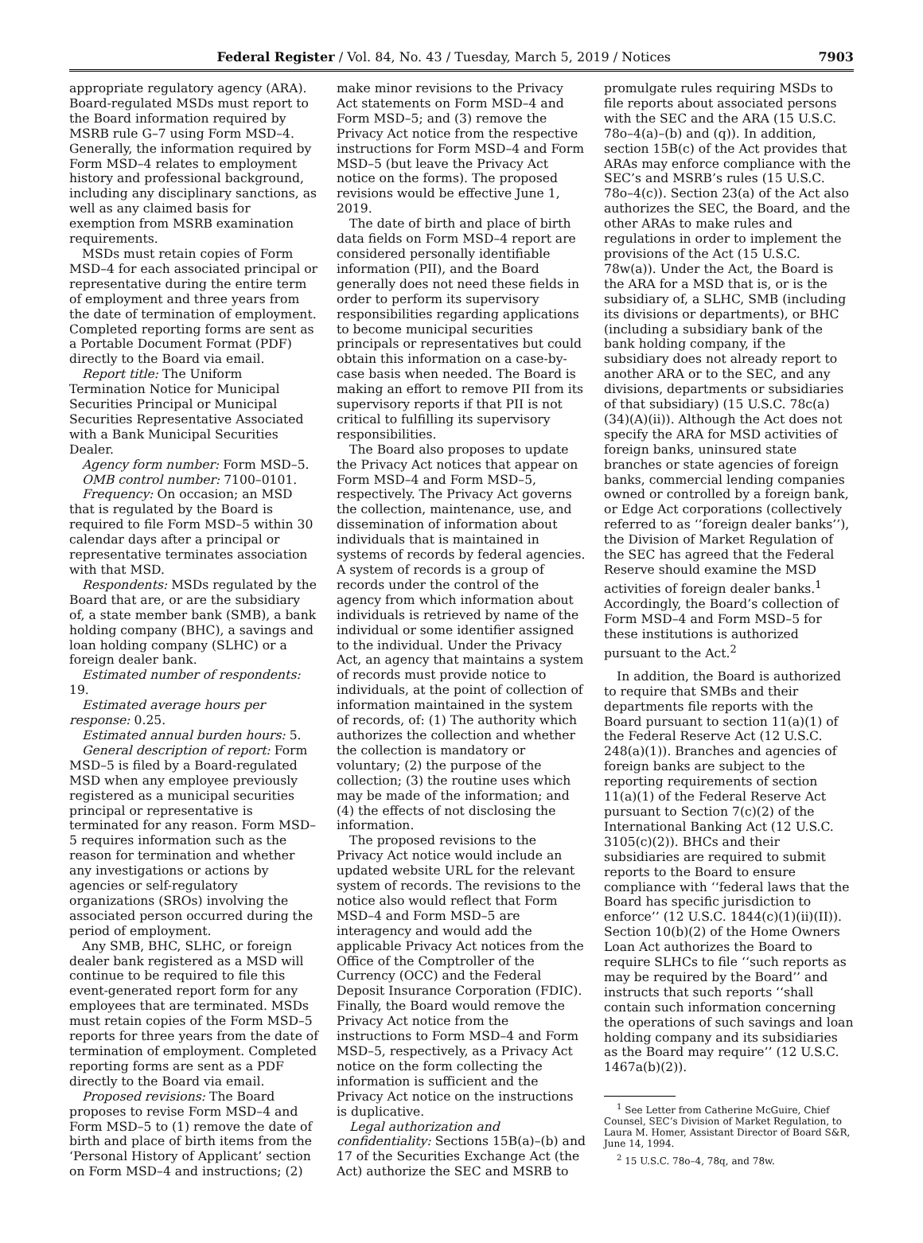Federal Register / Vol. 84, No. 43 / Tuesday, March 5, 2019 / Notices 7903
appropriate regulatory agency (ARA). Board-regulated MSDs must report to the Board information required by MSRB rule G–7 using Form MSD–4. Generally, the information required by Form MSD–4 relates to employment history and professional background, including any disciplinary sanctions, as well as any claimed basis for exemption from MSRB examination requirements.
MSDs must retain copies of Form MSD–4 for each associated principal or representative during the entire term of employment and three years from the date of termination of employment. Completed reporting forms are sent as a Portable Document Format (PDF) directly to the Board via email.
Report title: The Uniform Termination Notice for Municipal Securities Principal or Municipal Securities Representative Associated with a Bank Municipal Securities Dealer.
Agency form number: Form MSD–5.
OMB control number: 7100–0101.
Frequency: On occasion; an MSD that is regulated by the Board is required to file Form MSD–5 within 30 calendar days after a principal or representative terminates association with that MSD.
Respondents: MSDs regulated by the Board that are, or are the subsidiary of, a state member bank (SMB), a bank holding company (BHC), a savings and loan holding company (SLHC) or a foreign dealer bank.
Estimated number of respondents: 19.
Estimated average hours per response: 0.25.
Estimated annual burden hours: 5.
General description of report: Form MSD–5 is filed by a Board-regulated MSD when any employee previously registered as a municipal securities principal or representative is terminated for any reason. Form MSD–5 requires information such as the reason for termination and whether any investigations or actions by agencies or self-regulatory organizations (SROs) involving the associated person occurred during the period of employment.
Any SMB, BHC, SLHC, or foreign dealer bank registered as a MSD will continue to be required to file this event-generated report form for any employees that are terminated. MSDs must retain copies of the Form MSD–5 reports for three years from the date of termination of employment. Completed reporting forms are sent as a PDF directly to the Board via email.
Proposed revisions: The Board proposes to revise Form MSD–4 and Form MSD–5 to (1) remove the date of birth and place of birth items from the ‘Personal History of Applicant’ section on Form MSD–4 and instructions; (2)
make minor revisions to the Privacy Act statements on Form MSD–4 and Form MSD–5; and (3) remove the Privacy Act notice from the respective instructions for Form MSD–4 and Form MSD–5 (but leave the Privacy Act notice on the forms). The proposed revisions would be effective June 1, 2019.
The date of birth and place of birth data fields on Form MSD–4 report are considered personally identifiable information (PII), and the Board generally does not need these fields in order to perform its supervisory responsibilities regarding applications to become municipal securities principals or representatives but could obtain this information on a case-by-case basis when needed. The Board is making an effort to remove PII from its supervisory reports if that PII is not critical to fulfilling its supervisory responsibilities.
The Board also proposes to update the Privacy Act notices that appear on Form MSD–4 and Form MSD–5, respectively. The Privacy Act governs the collection, maintenance, use, and dissemination of information about individuals that is maintained in systems of records by federal agencies. A system of records is a group of records under the control of the agency from which information about individuals is retrieved by name of the individual or some identifier assigned to the individual. Under the Privacy Act, an agency that maintains a system of records must provide notice to individuals, at the point of collection of information maintained in the system of records, of: (1) The authority which authorizes the collection and whether the collection is mandatory or voluntary; (2) the purpose of the collection; (3) the routine uses which may be made of the information; and (4) the effects of not disclosing the information.
The proposed revisions to the Privacy Act notice would include an updated website URL for the relevant system of records. The revisions to the notice also would reflect that Form MSD–4 and Form MSD–5 are interagency and would add the applicable Privacy Act notices from the Office of the Comptroller of the Currency (OCC) and the Federal Deposit Insurance Corporation (FDIC). Finally, the Board would remove the Privacy Act notice from the instructions to Form MSD–4 and Form MSD–5, respectively, as a Privacy Act notice on the form collecting the information is sufficient and the Privacy Act notice on the instructions is duplicative.
Legal authorization and confidentiality: Sections 15B(a)–(b) and 17 of the Securities Exchange Act (the Act) authorize the SEC and MSRB to
promulgate rules requiring MSDs to file reports about associated persons with the SEC and the ARA (15 U.S.C. 78o–4(a)–(b) and (q)). In addition, section 15B(c) of the Act provides that ARAs may enforce compliance with the SEC’s and MSRB’s rules (15 U.S.C. 78o–4(c)). Section 23(a) of the Act also authorizes the SEC, the Board, and the other ARAs to make rules and regulations in order to implement the provisions of the Act (15 U.S.C. 78w(a)). Under the Act, the Board is the ARA for a MSD that is, or is the subsidiary of, a SLHC, SMB (including its divisions or departments), or BHC (including a subsidiary bank of the bank holding company, if the subsidiary does not already report to another ARA or to the SEC, and any divisions, departments or subsidiaries of that subsidiary) (15 U.S.C. 78c(a)(34)(A)(ii)). Although the Act does not specify the ARA for MSD activities of foreign banks, uninsured state branches or state agencies of foreign banks, commercial lending companies owned or controlled by a foreign bank, or Edge Act corporations (collectively referred to as ‘‘foreign dealer banks’’), the Division of Market Regulation of the SEC has agreed that the Federal Reserve should examine the MSD activities of foreign dealer banks.<sup>1</sup> Accordingly, the Board’s collection of Form MSD–4 and Form MSD–5 for these institutions is authorized pursuant to the Act.<sup>2</sup>
In addition, the Board is authorized to require that SMBs and their departments file reports with the Board pursuant to section 11(a)(1) of the Federal Reserve Act (12 U.S.C. 248(a)(1)). Branches and agencies of foreign banks are subject to the reporting requirements of section 11(a)(1) of the Federal Reserve Act pursuant to Section 7(c)(2) of the International Banking Act (12 U.S.C. 3105(c)(2)). BHCs and their subsidiaries are required to submit reports to the Board to ensure compliance with ‘‘federal laws that the Board has specific jurisdiction to enforce’’ (12 U.S.C. 1844(c)(1)(ii)(II)). Section 10(b)(2) of the Home Owners Loan Act authorizes the Board to require SLHCs to file ‘‘such reports as may be required by the Board’’ and instructs that such reports ‘‘shall contain such information concerning the operations of such savings and loan holding company and its subsidiaries as the Board may require’’ (12 U.S.C. 1467a(b)(2)).
<sup>1</sup> See Letter from Catherine McGuire, Chief Counsel, SEC’s Division of Market Regulation, to Laura M. Homer, Assistant Director of Board S&R, June 14, 1994.
<sup>2</sup> 15 U.S.C. 78o–4, 78q, and 78w.